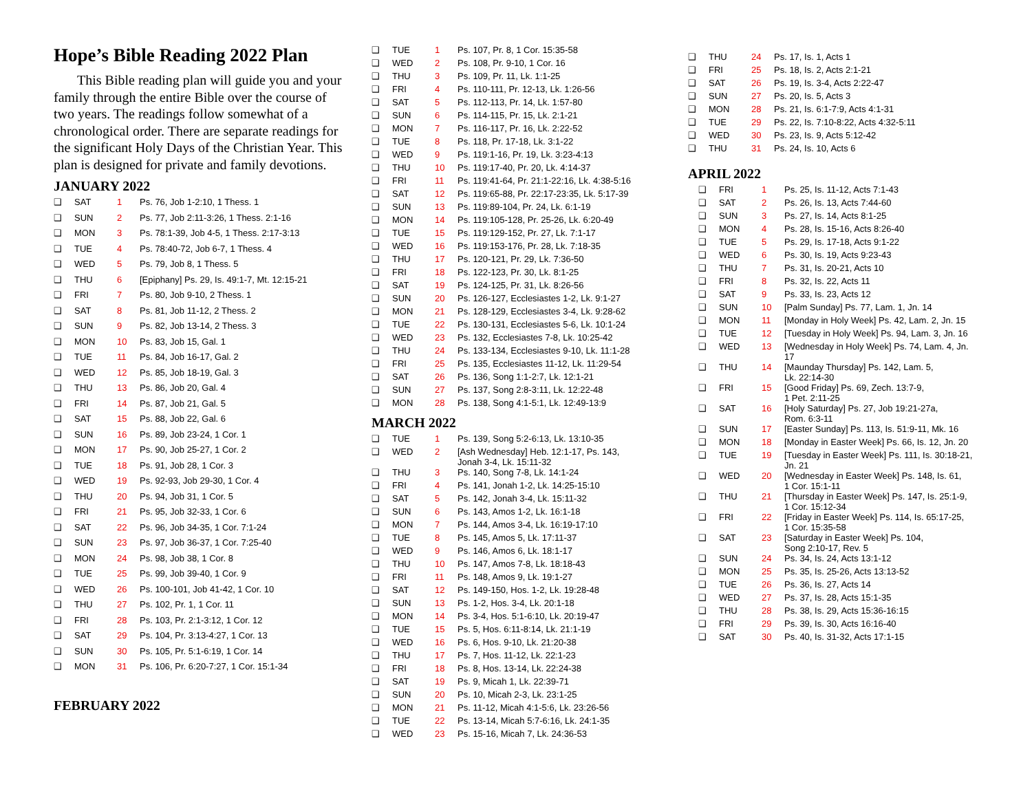Hope’s Bible Reading 2022 Plan
This Bible reading plan will guide you and your family through the entire Bible over the course of two years. The readings follow somewhat of a chronological order. There are separate readings for the significant Holy Days of the Christian Year. This plan is designed for private and family devotions.
JANUARY 2022
| ❑ | SAT | 1 | Ps. 76, Job 1-2:10, 1 Thess. 1 |
| ❑ | SUN | 2 | Ps. 77, Job 2:11-3:26, 1 Thess. 2:1-16 |
| ❑ | MON | 3 | Ps. 78:1-39, Job 4-5, 1 Thess. 2:17-3:13 |
| ❑ | TUE | 4 | Ps. 78:40-72, Job 6-7, 1 Thess. 4 |
| ❑ | WED | 5 | Ps. 79, Job 8, 1 Thess. 5 |
| ❑ | THU | 6 | [Epiphany] Ps. 29, Is. 49:1-7, Mt. 12:15-21 |
| ❑ | FRI | 7 | Ps. 80, Job 9-10, 2 Thess. 1 |
| ❑ | SAT | 8 | Ps. 81, Job 11-12, 2 Thess. 2 |
| ❑ | SUN | 9 | Ps. 82, Job 13-14, 2 Thess. 3 |
| ❑ | MON | 10 | Ps. 83, Job 15, Gal. 1 |
| ❑ | TUE | 11 | Ps. 84, Job 16-17, Gal. 2 |
| ❑ | WED | 12 | Ps. 85, Job 18-19, Gal. 3 |
| ❑ | THU | 13 | Ps. 86, Job 20, Gal. 4 |
| ❑ | FRI | 14 | Ps. 87, Job 21, Gal. 5 |
| ❑ | SAT | 15 | Ps. 88, Job 22, Gal. 6 |
| ❑ | SUN | 16 | Ps. 89, Job 23-24, 1 Cor. 1 |
| ❑ | MON | 17 | Ps. 90, Job 25-27, 1 Cor. 2 |
| ❑ | TUE | 18 | Ps. 91, Job 28, 1 Cor. 3 |
| ❑ | WED | 19 | Ps. 92-93, Job 29-30, 1 Cor. 4 |
| ❑ | THU | 20 | Ps. 94, Job 31, 1 Cor. 5 |
| ❑ | FRI | 21 | Ps. 95, Job 32-33, 1 Cor. 6 |
| ❑ | SAT | 22 | Ps. 96, Job 34-35, 1 Cor. 7:1-24 |
| ❑ | SUN | 23 | Ps. 97, Job 36-37, 1 Cor. 7:25-40 |
| ❑ | MON | 24 | Ps. 98, Job 38, 1 Cor. 8 |
| ❑ | TUE | 25 | Ps. 99, Job 39-40, 1 Cor. 9 |
| ❑ | WED | 26 | Ps. 100-101, Job 41-42, 1 Cor. 10 |
| ❑ | THU | 27 | Ps. 102, Pr. 1, 1 Cor. 11 |
| ❑ | FRI | 28 | Ps. 103, Pr. 2:1-3:12, 1 Cor. 12 |
| ❑ | SAT | 29 | Ps. 104, Pr. 3:13-4:27, 1 Cor. 13 |
| ❑ | SUN | 30 | Ps. 105, Pr. 5:1-6:19, 1 Cor. 14 |
| ❑ | MON | 31 | Ps. 106, Pr. 6:20-7:27, 1 Cor. 15:1-34 |
FEBRUARY 2022
| ❑ | TUE | 1 | Ps. 107, Pr. 8, 1 Cor. 15:35-58 |
| ❑ | WED | 2 | Ps. 108, Pr. 9-10, 1 Cor. 16 |
| ❑ | THU | 3 | Ps. 109, Pr. 11, Lk. 1:1-25 |
| ❑ | FRI | 4 | Ps. 110-111, Pr. 12-13, Lk. 1:26-56 |
| ❑ | SAT | 5 | Ps. 112-113, Pr. 14, Lk. 1:57-80 |
| ❑ | SUN | 6 | Ps. 114-115, Pr. 15, Lk. 2:1-21 |
| ❑ | MON | 7 | Ps. 116-117, Pr. 16, Lk. 2:22-52 |
| ❑ | TUE | 8 | Ps. 118, Pr. 17-18, Lk. 3:1-22 |
| ❑ | WED | 9 | Ps. 119:1-16, Pr. 19, Lk. 3:23-4:13 |
| ❑ | THU | 10 | Ps. 119:17-40, Pr. 20, Lk. 4:14-37 |
| ❑ | FRI | 11 | Ps. 119:41-64, Pr. 21:1-22:16, Lk. 4:38-5:16 |
| ❑ | SAT | 12 | Ps. 119:65-88, Pr. 22:17-23:35, Lk. 5:17-39 |
| ❑ | SUN | 13 | Ps. 119:89-104, Pr. 24, Lk. 6:1-19 |
| ❑ | MON | 14 | Ps. 119:105-128, Pr. 25-26, Lk. 6:20-49 |
| ❑ | TUE | 15 | Ps. 119:129-152, Pr. 27, Lk. 7:1-17 |
| ❑ | WED | 16 | Ps. 119:153-176, Pr. 28, Lk. 7:18-35 |
| ❑ | THU | 17 | Ps. 120-121, Pr. 29, Lk. 7:36-50 |
| ❑ | FRI | 18 | Ps. 122-123, Pr. 30, Lk. 8:1-25 |
| ❑ | SAT | 19 | Ps. 124-125, Pr. 31, Lk. 8:26-56 |
| ❑ | SUN | 20 | Ps. 126-127, Ecclesiastes 1-2, Lk. 9:1-27 |
| ❑ | MON | 21 | Ps. 128-129, Ecclesiastes 3-4, Lk. 9:28-62 |
| ❑ | TUE | 22 | Ps. 130-131, Ecclesiastes 5-6, Lk. 10:1-24 |
| ❑ | WED | 23 | Ps. 132, Ecclesiastes 7-8, Lk. 10:25-42 |
| ❑ | THU | 24 | Ps. 133-134, Ecclesiastes 9-10, Lk. 11:1-28 |
| ❑ | FRI | 25 | Ps. 135, Ecclesiastes 11-12, Lk. 11:29-54 |
| ❑ | SAT | 26 | Ps. 136, Song 1:1-2:7, Lk. 12:1-21 |
| ❑ | SUN | 27 | Ps. 137, Song 2:8-3:11, Lk. 12:22-48 |
| ❑ | MON | 28 | Ps. 138, Song 4:1-5:1, Lk. 12:49-13:9 |
MARCH 2022
| ❑ | TUE | 1 | Ps. 139, Song 5:2-6:13, Lk. 13:10-35 |
| ❑ | WED | 2 | [Ash Wednesday] Heb. 12:1-17, Ps. 143, Jonah 3-4, Lk. 15:11-32 |
| ❑ | THU | 3 | Ps. 140, Song 7-8, Lk. 14:1-24 |
| ❑ | FRI | 4 | Ps. 141, Jonah 1-2, Lk. 14:25-15:10 |
| ❑ | SAT | 5 | Ps. 142, Jonah 3-4, Lk. 15:11-32 |
| ❑ | SUN | 6 | Ps. 143, Amos 1-2, Lk. 16:1-18 |
| ❑ | MON | 7 | Ps. 144, Amos 3-4, Lk. 16:19-17:10 |
| ❑ | TUE | 8 | Ps. 145, Amos 5, Lk. 17:11-37 |
| ❑ | WED | 9 | Ps. 146, Amos 6, Lk. 18:1-17 |
| ❑ | THU | 10 | Ps. 147, Amos 7-8, Lk. 18:18-43 |
| ❑ | FRI | 11 | Ps. 148, Amos 9, Lk. 19:1-27 |
| ❑ | SAT | 12 | Ps. 149-150, Hos. 1-2, Lk. 19:28-48 |
| ❑ | SUN | 13 | Ps. 1-2, Hos. 3-4, Lk. 20:1-18 |
| ❑ | MON | 14 | Ps. 3-4, Hos. 5:1-6:10, Lk. 20:19-47 |
| ❑ | TUE | 15 | Ps. 5, Hos. 6:11-8:14, Lk. 21:1-19 |
| ❑ | WED | 16 | Ps. 6, Hos. 9-10, Lk. 21:20-38 |
| ❑ | THU | 17 | Ps. 7, Hos. 11-12, Lk. 22:1-23 |
| ❑ | FRI | 18 | Ps. 8, Hos. 13-14, Lk. 22:24-38 |
| ❑ | SAT | 19 | Ps. 9, Micah 1, Lk. 22:39-71 |
| ❑ | SUN | 20 | Ps. 10, Micah 2-3, Lk. 23:1-25 |
| ❑ | MON | 21 | Ps. 11-12, Micah 4:1-5:6, Lk. 23:26-56 |
| ❑ | TUE | 22 | Ps. 13-14, Micah 5:7-6:16, Lk. 24:1-35 |
| ❑ | WED | 23 | Ps. 15-16, Micah 7, Lk. 24:36-53 |
| ❑ | THU | 24 | Ps. 17, Is. 1, Acts 1 |
| ❑ | FRI | 25 | Ps. 18, Is. 2, Acts 2:1-21 |
| ❑ | SAT | 26 | Ps. 19, Is. 3-4, Acts 2:22-47 |
| ❑ | SUN | 27 | Ps. 20, Is. 5, Acts 3 |
| ❑ | MON | 28 | Ps. 21, Is. 6:1-7:9, Acts 4:1-31 |
| ❑ | TUE | 29 | Ps. 22, Is. 7:10-8:22, Acts 4:32-5:11 |
| ❑ | WED | 30 | Ps. 23, Is. 9, Acts 5:12-42 |
| ❑ | THU | 31 | Ps. 24, Is. 10, Acts 6 |
APRIL 2022
| ❑ | FRI | 1 | Ps. 25, Is. 11-12, Acts 7:1-43 |
| ❑ | SAT | 2 | Ps. 26, Is. 13, Acts 7:44-60 |
| ❑ | SUN | 3 | Ps. 27, Is. 14, Acts 8:1-25 |
| ❑ | MON | 4 | Ps. 28, Is. 15-16, Acts 8:26-40 |
| ❑ | TUE | 5 | Ps. 29, Is. 17-18, Acts 9:1-22 |
| ❑ | WED | 6 | Ps. 30, Is. 19, Acts 9:23-43 |
| ❑ | THU | 7 | Ps. 31, Is. 20-21, Acts 10 |
| ❑ | FRI | 8 | Ps. 32, Is. 22, Acts 11 |
| ❑ | SAT | 9 | Ps. 33, Is. 23, Acts 12 |
| ❑ | SUN | 10 | [Palm Sunday] Ps. 77, Lam. 1, Jn. 14 |
| ❑ | MON | 11 | [Monday in Holy Week] Ps. 42, Lam. 2, Jn. 15 |
| ❑ | TUE | 12 | [Tuesday in Holy Week] Ps. 94, Lam. 3, Jn. 16 |
| ❑ | WED | 13 | [Wednesday in Holy Week] Ps. 74, Lam. 4, Jn. 17 |
| ❑ | THU | 14 | [Maunday Thursday] Ps. 142, Lam. 5, Lk. 22:14-30 |
| ❑ | FRI | 15 | [Good Friday] Ps. 69, Zech. 13:7-9, 1 Pet. 2:11-25 |
| ❑ | SAT | 16 | [Holy Saturday] Ps. 27, Job 19:21-27a, Rom. 6:3-11 |
| ❑ | SUN | 17 | [Easter Sunday] Ps. 113, Is. 51:9-11, Mk. 16 |
| ❑ | MON | 18 | [Monday in Easter Week] Ps. 66, Is. 12, Jn. 20 |
| ❑ | TUE | 19 | [Tuesday in Easter Week] Ps. 111, Is. 30:18-21, Jn. 21 |
| ❑ | WED | 20 | [Wednesday in Easter Week] Ps. 148, Is. 61, 1 Cor. 15:1-11 |
| ❑ | THU | 21 | [Thursday in Easter Week] Ps. 147, Is. 25:1-9, 1 Cor. 15:12-34 |
| ❑ | FRI | 22 | [Friday in Easter Week] Ps. 114, Is. 65:17-25, 1 Cor. 15:35-58 |
| ❑ | SAT | 23 | [Saturday in Easter Week] Ps. 104, Song 2:10-17, Rev. 5 |
| ❑ | SUN | 24 | Ps. 34, Is. 24, Acts 13:1-12 |
| ❑ | MON | 25 | Ps. 35, Is. 25-26, Acts 13:13-52 |
| ❑ | TUE | 26 | Ps. 36, Is. 27, Acts 14 |
| ❑ | WED | 27 | Ps. 37, Is. 28, Acts 15:1-35 |
| ❑ | THU | 28 | Ps. 38, Is. 29, Acts 15:36-16:15 |
| ❑ | FRI | 29 | Ps. 39, Is. 30, Acts 16:16-40 |
| ❑ | SAT | 30 | Ps. 40, Is. 31-32, Acts 17:1-15 |